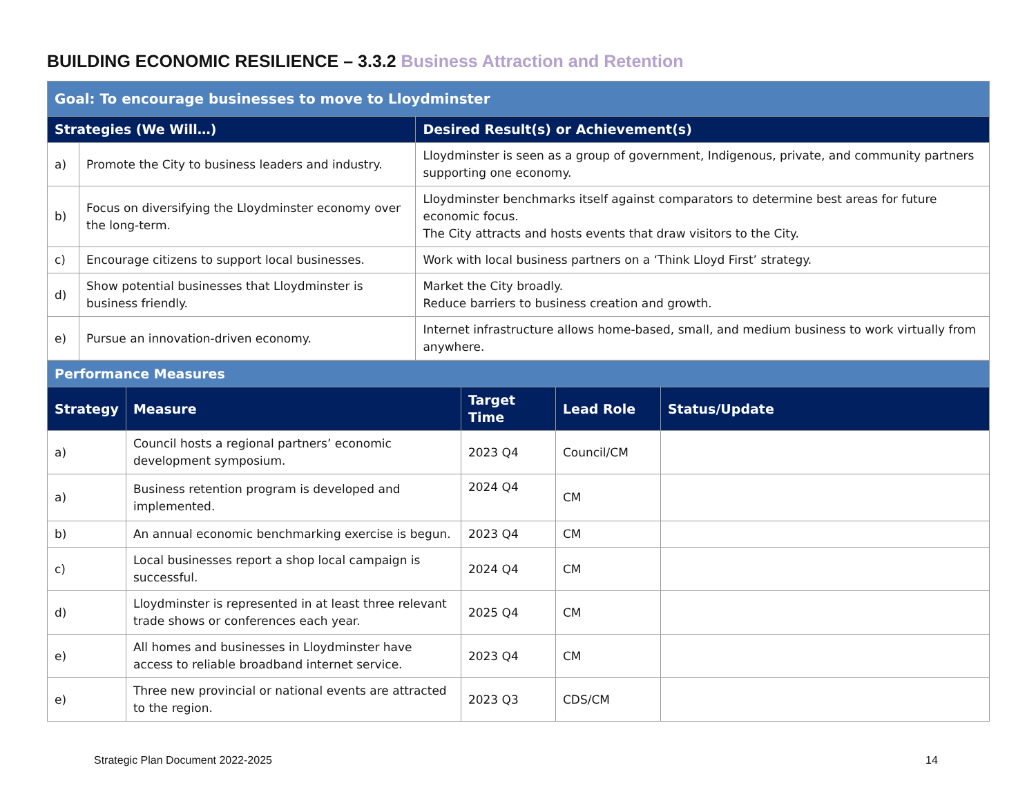BUILDING ECONOMIC RESILIENCE – 3.3.2 Business Attraction and Retention
| Goal: To encourage businesses to move to Lloydminster | | |
| Strategies (We Will…) | | Desired Result(s) or Achievement(s) |
| a) | Promote the City to business leaders and industry. | Lloydminster is seen as a group of government, Indigenous, private, and community partners supporting one economy. |
| b) | Focus on diversifying the Lloydminster economy over the long-term. | Lloydminster benchmarks itself against comparators to determine best areas for future economic focus. The City attracts and hosts events that draw visitors to the City. |
| c) | Encourage citizens to support local businesses. | Work with local business partners on a ‘Think Lloyd First’ strategy. |
| d) | Show potential businesses that Lloydminster is business friendly. | Market the City broadly. Reduce barriers to business creation and growth. |
| e) | Pursue an innovation-driven economy. | Internet infrastructure allows home-based, small, and medium business to work virtually from anywhere. |
| Performance Measures | | | | |
| Strategy | Measure | Target Time | Lead Role | Status/Update |
| a) | Council hosts a regional partners’ economic development symposium. | 2023 Q4 | Council/CM | |
| a) | Business retention program is developed and implemented. | 2024 Q4 | CM | |
| b) | An annual economic benchmarking exercise is begun. | 2023 Q4 | CM | |
| c) | Local businesses report a shop local campaign is successful. | 2024 Q4 | CM | |
| d) | Lloydminster is represented in at least three relevant trade shows or conferences each year. | 2025 Q4 | CM | |
| e) | All homes and businesses in Lloydminster have access to reliable broadband internet service. | 2023 Q4 | CM | |
| e) | Three new provincial or national events are attracted to the region. | 2023 Q3 | CDS/CM | |
Strategic Plan Document 2022-2025
14